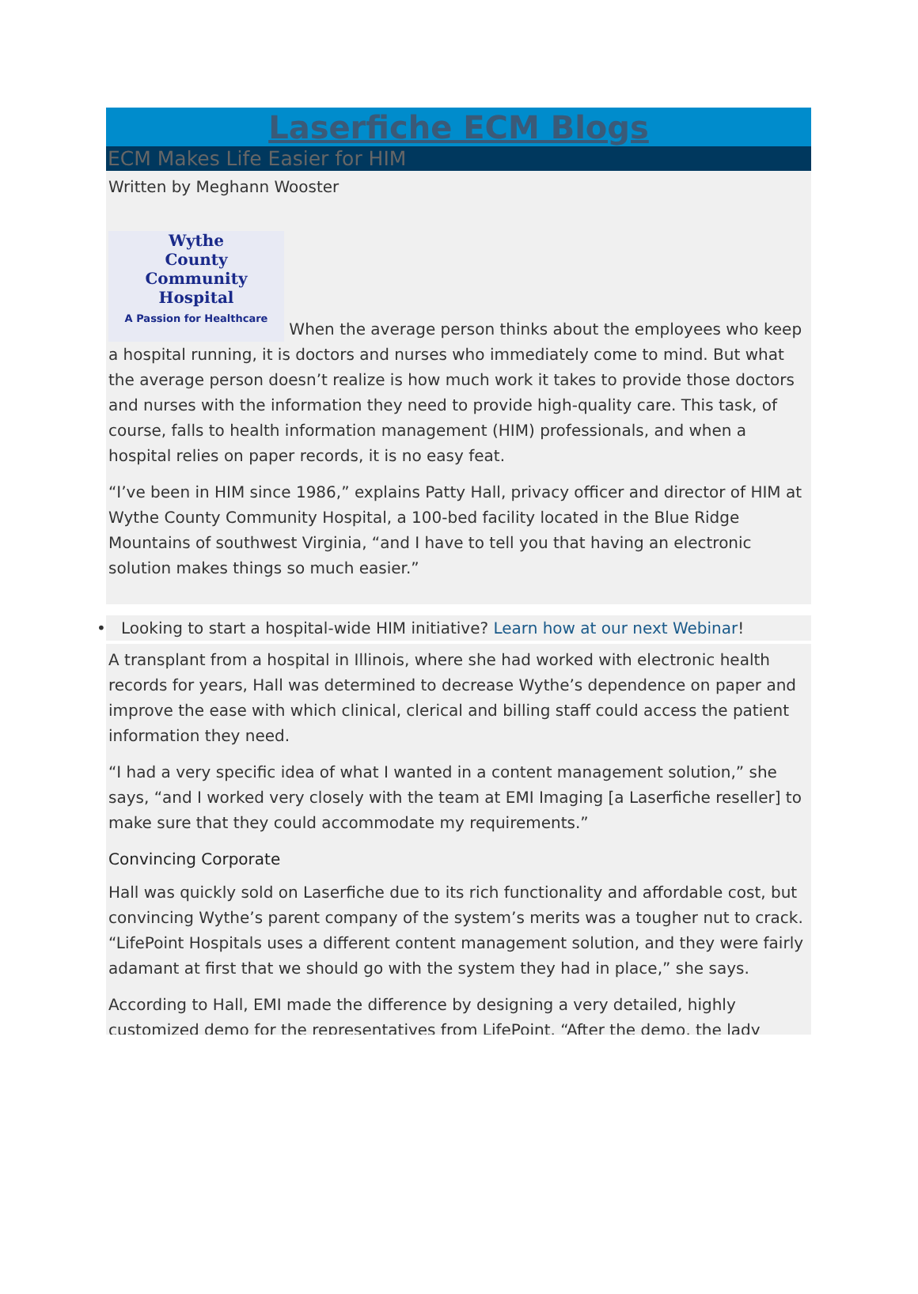Laserfiche ECM Blogs
ECM Makes Life Easier for HIM
Written by Meghann Wooster
Wythe
County
Community
Hospital
A Passion for Healthcare When the average person thinks about the employees who keep a hospital running, it is doctors and nurses who immediately come to mind. But what the average person doesn’t realize is how much work it takes to provide those doctors and nurses with the information they need to provide high-quality care. This task, of course, falls to health information management (HIM) professionals, and when a hospital relies on paper records, it is no easy feat.
“I’ve been in HIM since 1986,” explains Patty Hall, privacy officer and director of HIM at Wythe County Community Hospital, a 100-bed facility located in the Blue Ridge Mountains of southwest Virginia, “and I have to tell you that having an electronic solution makes things so much easier.”
• Looking to start a hospital-wide HIM initiative? Learn how at our next Webinar!
A transplant from a hospital in Illinois, where she had worked with electronic health records for years, Hall was determined to decrease Wythe’s dependence on paper and improve the ease with which clinical, clerical and billing staff could access the patient information they need.
“I had a very specific idea of what I wanted in a content management solution,” she says, “and I worked very closely with the team at EMI Imaging [a Laserfiche reseller] to make sure that they could accommodate my requirements.”
Convincing Corporate
Hall was quickly sold on Laserfiche due to its rich functionality and affordable cost, but convincing Wythe’s parent company of the system’s merits was a tougher nut to crack. “LifePoint Hospitals uses a different content management solution, and they were fairly adamant at first that we should go with the system they had in place,” she says.
According to Hall, EMI made the difference by designing a very detailed, highly customized demo for the representatives from LifePoint. “After the demo, the lady